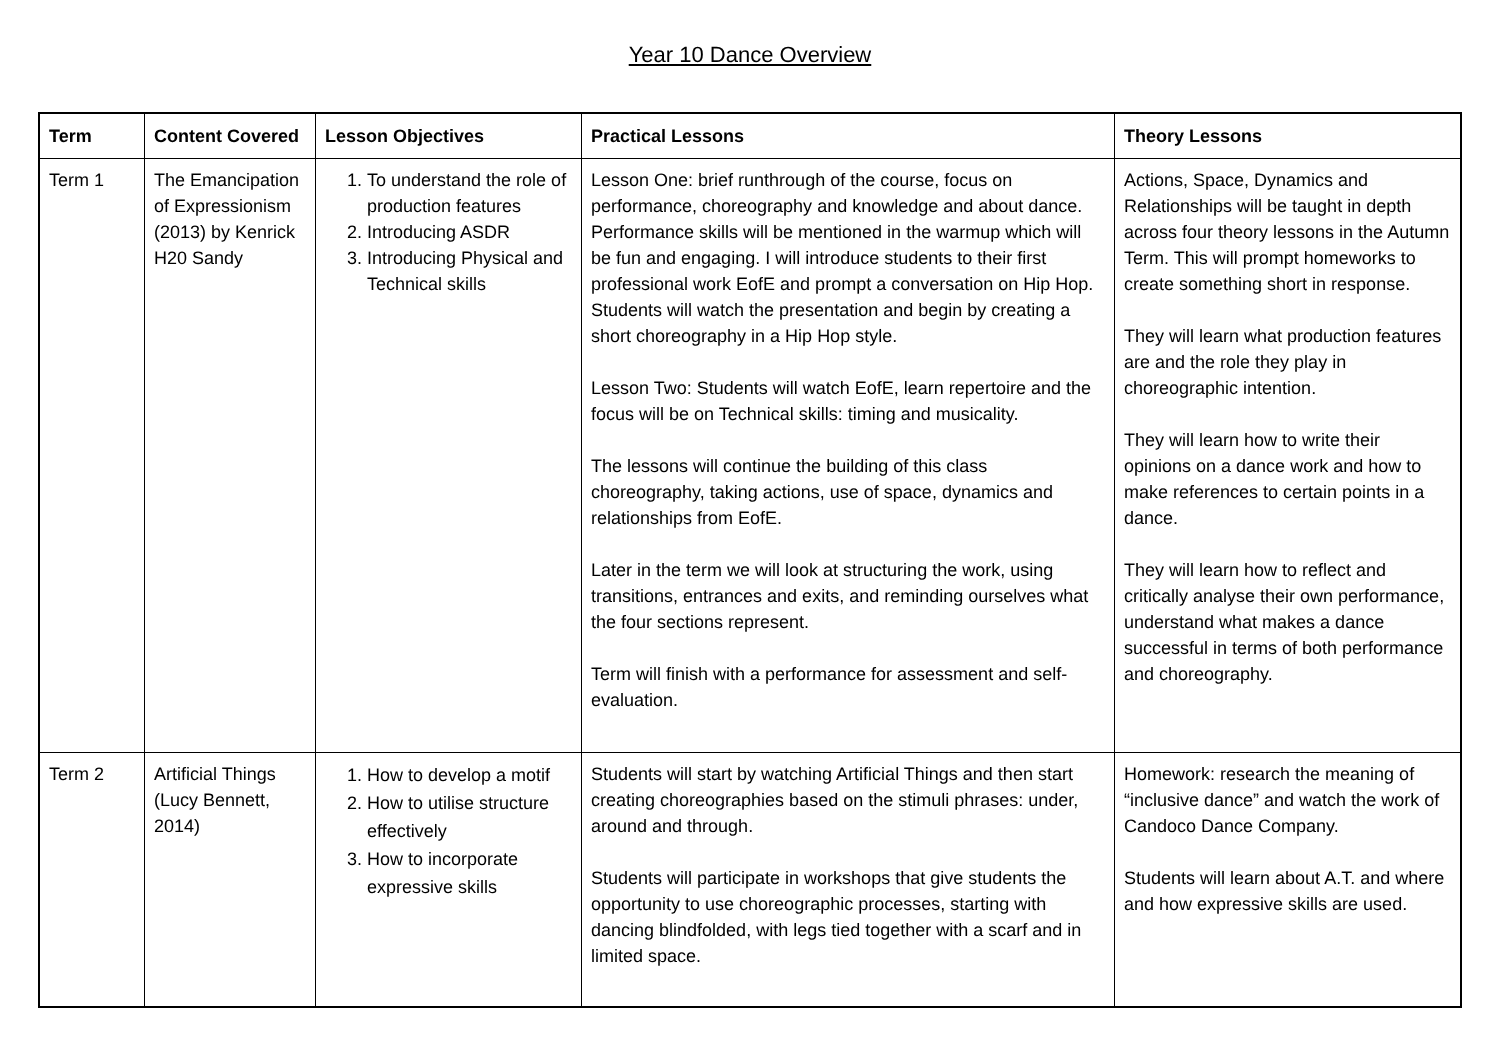Year 10 Dance Overview
| Term | Content Covered | Lesson Objectives | Practical Lessons | Theory Lessons |
| --- | --- | --- | --- | --- |
| Term 1 | The Emancipation of Expressionism (2013) by Kenrick H20 Sandy | 1. To understand the role of production features 2. Introducing ASDR 3. Introducing Physical and Technical skills | Lesson One: brief runthrough of the course, focus on performance, choreography and knowledge and about dance. Performance skills will be mentioned in the warmup which will be fun and engaging. I will introduce students to their first professional work EofE and prompt a conversation on Hip Hop. Students will watch the presentation and begin by creating a short choreography in a Hip Hop style. Lesson Two: Students will watch EofE, learn repertoire and the focus will be on Technical skills: timing and musicality. The lessons will continue the building of this class choreography, taking actions, use of space, dynamics and relationships from EofE. Later in the term we will look at structuring the work, using transitions, entrances and exits, and reminding ourselves what the four sections represent. Term will finish with a performance for assessment and self-evaluation. | Actions, Space, Dynamics and Relationships will be taught in depth across four theory lessons in the Autumn Term. This will prompt homeworks to create something short in response. They will learn what production features are and the role they play in choreographic intention. They will learn how to write their opinions on a dance work and how to make references to certain points in a dance. They will learn how to reflect and critically analyse their own performance, understand what makes a dance successful in terms of both performance and choreography. |
| Term 2 | Artificial Things (Lucy Bennett, 2014) | 1. How to develop a motif 2. How to utilise structure effectively 3. How to incorporate expressive skills | Students will start by watching Artificial Things and then start creating choreographies based on the stimuli phrases: under, around and through. Students will participate in workshops that give students the opportunity to use choreographic processes, starting with dancing blindfolded, with legs tied together with a scarf and in limited space. | Homework: research the meaning of “inclusive dance” and watch the work of Candoco Dance Company. Students will learn about A.T. and where and how expressive skills are used. |